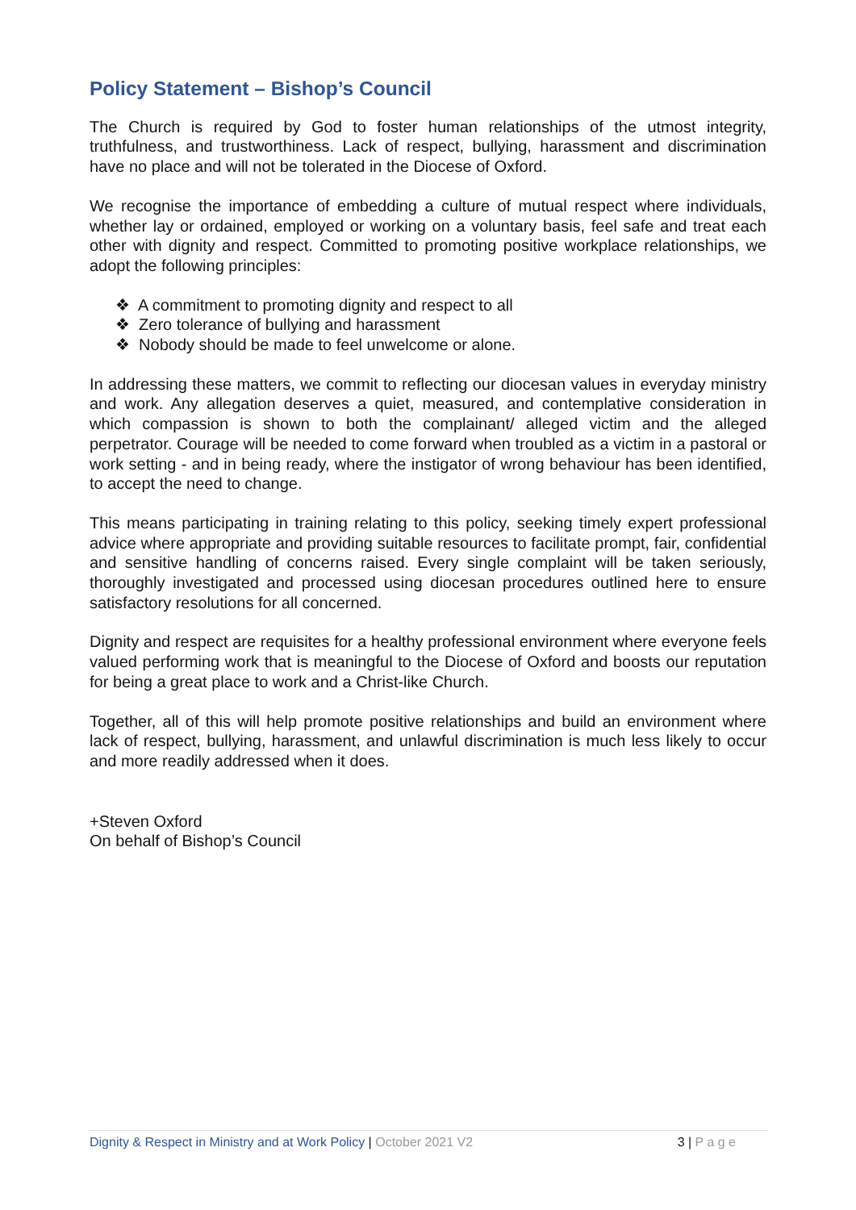Policy Statement – Bishop’s Council
The Church is required by God to foster human relationships of the utmost integrity, truthfulness, and trustworthiness. Lack of respect, bullying, harassment and discrimination have no place and will not be tolerated in the Diocese of Oxford.
We recognise the importance of embedding a culture of mutual respect where individuals, whether lay or ordained, employed or working on a voluntary basis, feel safe and treat each other with dignity and respect. Committed to promoting positive workplace relationships, we adopt the following principles:
❖ A commitment to promoting dignity and respect to all
❖ Zero tolerance of bullying and harassment
❖ Nobody should be made to feel unwelcome or alone.
In addressing these matters, we commit to reflecting our diocesan values in everyday ministry and work. Any allegation deserves a quiet, measured, and contemplative consideration in which compassion is shown to both the complainant/ alleged victim and the alleged perpetrator. Courage will be needed to come forward when troubled as a victim in a pastoral or work setting - and in being ready, where the instigator of wrong behaviour has been identified, to accept the need to change.
This means participating in training relating to this policy, seeking timely expert professional advice where appropriate and providing suitable resources to facilitate prompt, fair, confidential and sensitive handling of concerns raised. Every single complaint will be taken seriously, thoroughly investigated and processed using diocesan procedures outlined here to ensure satisfactory resolutions for all concerned.
Dignity and respect are requisites for a healthy professional environment where everyone feels valued performing work that is meaningful to the Diocese of Oxford and boosts our reputation for being a great place to work and a Christ-like Church.
Together, all of this will help promote positive relationships and build an environment where lack of respect, bullying, harassment, and unlawful discrimination is much less likely to occur and more readily addressed when it does.
+Steven Oxford
On behalf of Bishop’s Council
Dignity & Respect in Ministry and at Work Policy | October 2021 V2 3 | P a g e